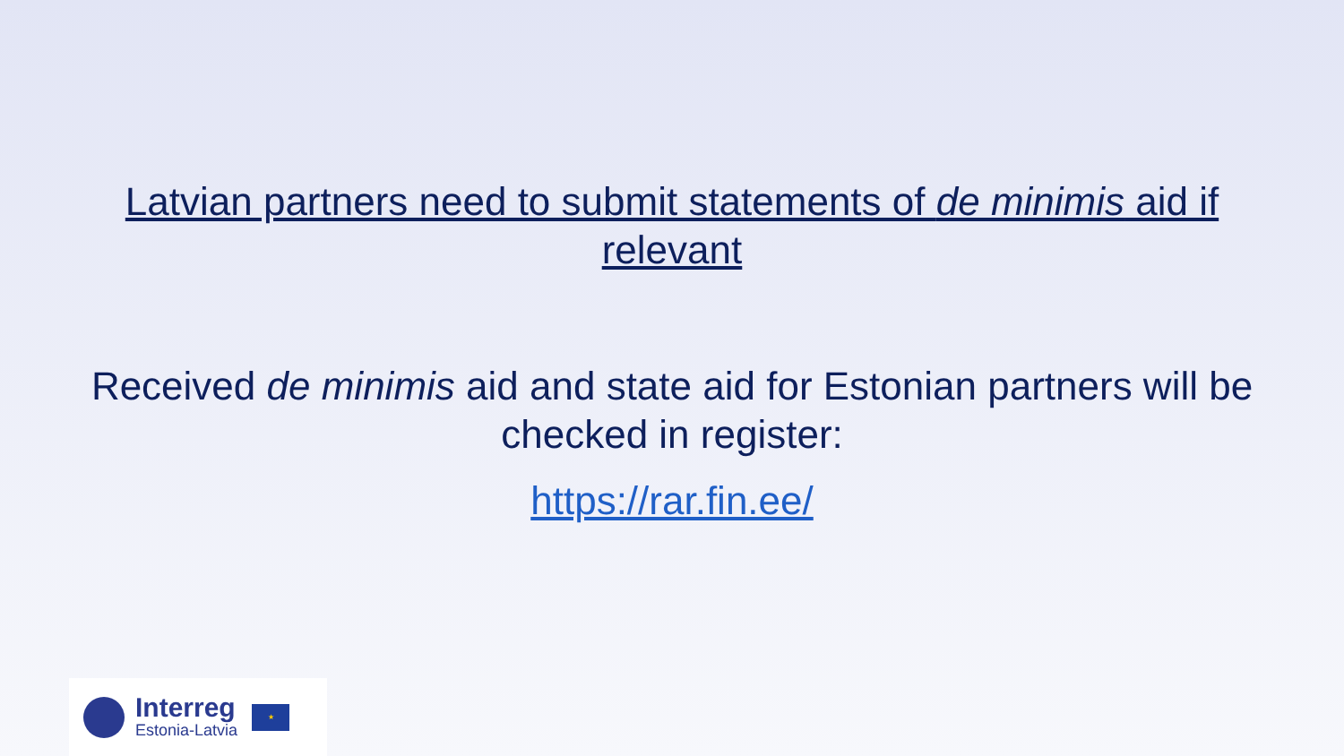Latvian partners need to submit statements of de minimis aid if relevant
Received de minimis aid and state aid for Estonian partners will be checked in register:
https://rar.fin.ee/
Interreg
Estonia-Latvia
★